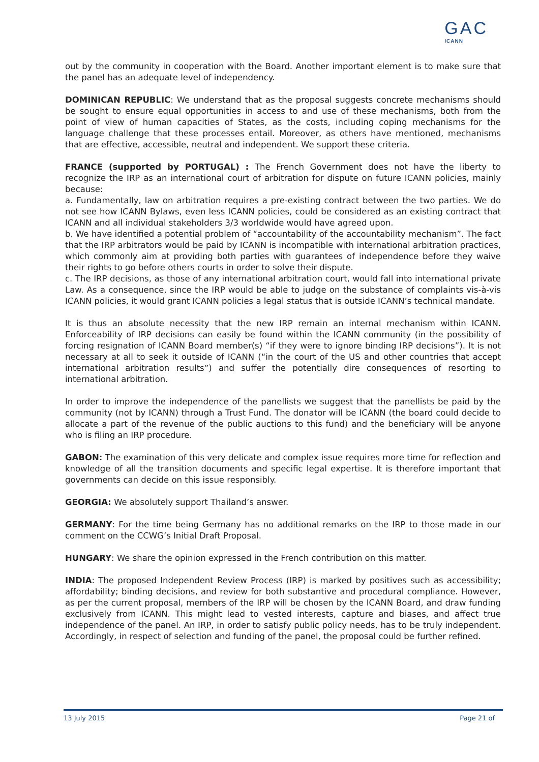GAC
ICANN
out by the community in cooperation with the Board. Another important element is to make sure that the panel has an adequate level of independency.
DOMINICAN REPUBLIC: We understand that as the proposal suggests concrete mechanisms should be sought to ensure equal opportunities in access to and use of these mechanisms, both from the point of view of human capacities of States, as the costs, including coping mechanisms for the language challenge that these processes entail. Moreover, as others have mentioned, mechanisms that are effective, accessible, neutral and independent. We support these criteria.
FRANCE (supported by PORTUGAL) : The French Government does not have the liberty to recognize the IRP as an international court of arbitration for dispute on future ICANN policies, mainly because:
a. Fundamentally, law on arbitration requires a pre-existing contract between the two parties. We do not see how ICANN Bylaws, even less ICANN policies, could be considered as an existing contract that ICANN and all individual stakeholders 3/3 worldwide would have agreed upon.
b. We have identified a potential problem of “accountability of the accountability mechanism”. The fact that the IRP arbitrators would be paid by ICANN is incompatible with international arbitration practices, which commonly aim at providing both parties with guarantees of independence before they waive their rights to go before others courts in order to solve their dispute.
c. The IRP decisions, as those of any international arbitration court, would fall into international private Law. As a consequence, since the IRP would be able to judge on the substance of complaints vis-à-vis ICANN policies, it would grant ICANN policies a legal status that is outside ICANN’s technical mandate.
It is thus an absolute necessity that the new IRP remain an internal mechanism within ICANN. Enforceability of IRP decisions can easily be found within the ICANN community (in the possibility of forcing resignation of ICANN Board member(s) “if they were to ignore binding IRP decisions”). It is not necessary at all to seek it outside of ICANN (“in the court of the US and other countries that accept international arbitration results”) and suffer the potentially dire consequences of resorting to international arbitration.
In order to improve the independence of the panellists we suggest that the panellists be paid by the community (not by ICANN) through a Trust Fund. The donator will be ICANN (the board could decide to allocate a part of the revenue of the public auctions to this fund) and the beneficiary will be anyone who is filing an IRP procedure.
GABON: The examination of this very delicate and complex issue requires more time for reflection and knowledge of all the transition documents and specific legal expertise. It is therefore important that governments can decide on this issue responsibly.
GEORGIA: We absolutely support Thailand’s answer.
GERMANY: For the time being Germany has no additional remarks on the IRP to those made in our comment on the CCWG’s Initial Draft Proposal.
HUNGARY: We share the opinion expressed in the French contribution on this matter.
INDIA: The proposed Independent Review Process (IRP) is marked by positives such as accessibility; affordability; binding decisions, and review for both substantive and procedural compliance. However, as per the current proposal, members of the IRP will be chosen by the ICANN Board, and draw funding exclusively from ICANN. This might lead to vested interests, capture and biases, and affect true independence of the panel. An IRP, in order to satisfy public policy needs, has to be truly independent. Accordingly, in respect of selection and funding of the panel, the proposal could be further refined.
13 July 2015 Page 21 of